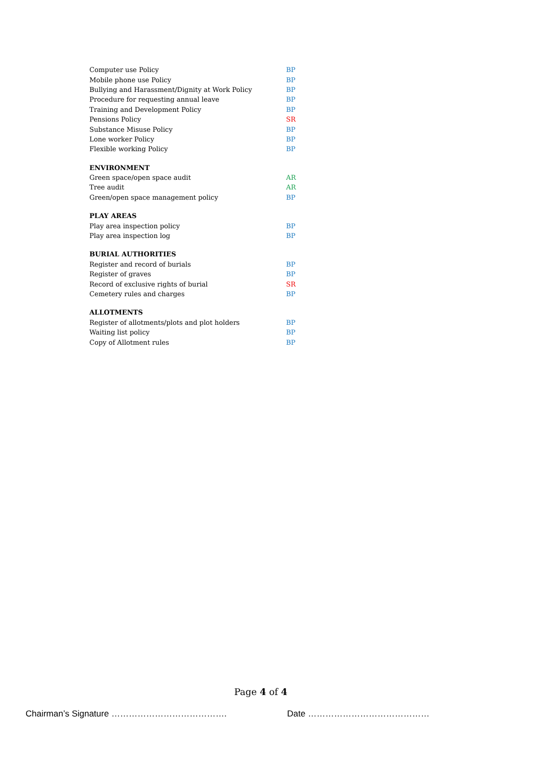| Computer use Policy | BP |
| Mobile phone use Policy | BP |
| Bullying and Harassment/Dignity at Work Policy | BP |
| Procedure for requesting annual leave | BP |
| Training and Development Policy | BP |
| Pensions Policy | SR |
| Substance Misuse Policy | BP |
| Lone worker Policy | BP |
| Flexible working Policy | BP |
| ENVIRONMENT | |
| Green space/open space audit | AR |
| Tree audit | AR |
| Green/open space management policy | BP |
| PLAY AREAS | |
| Play area inspection policy | BP |
| Play area inspection log | BP |
| BURIAL AUTHORITIES | |
| Register and record of burials | BP |
| Register of graves | BP |
| Record of exclusive rights of burial | SR |
| Cemetery rules and charges | BP |
| ALLOTMENTS | |
| Register of allotments/plots and plot holders | BP |
| Waiting list policy | BP |
| Copy of Allotment rules | BP |
Page 4 of 4
Chairman’s Signature …………………………………. Date ……………………………………